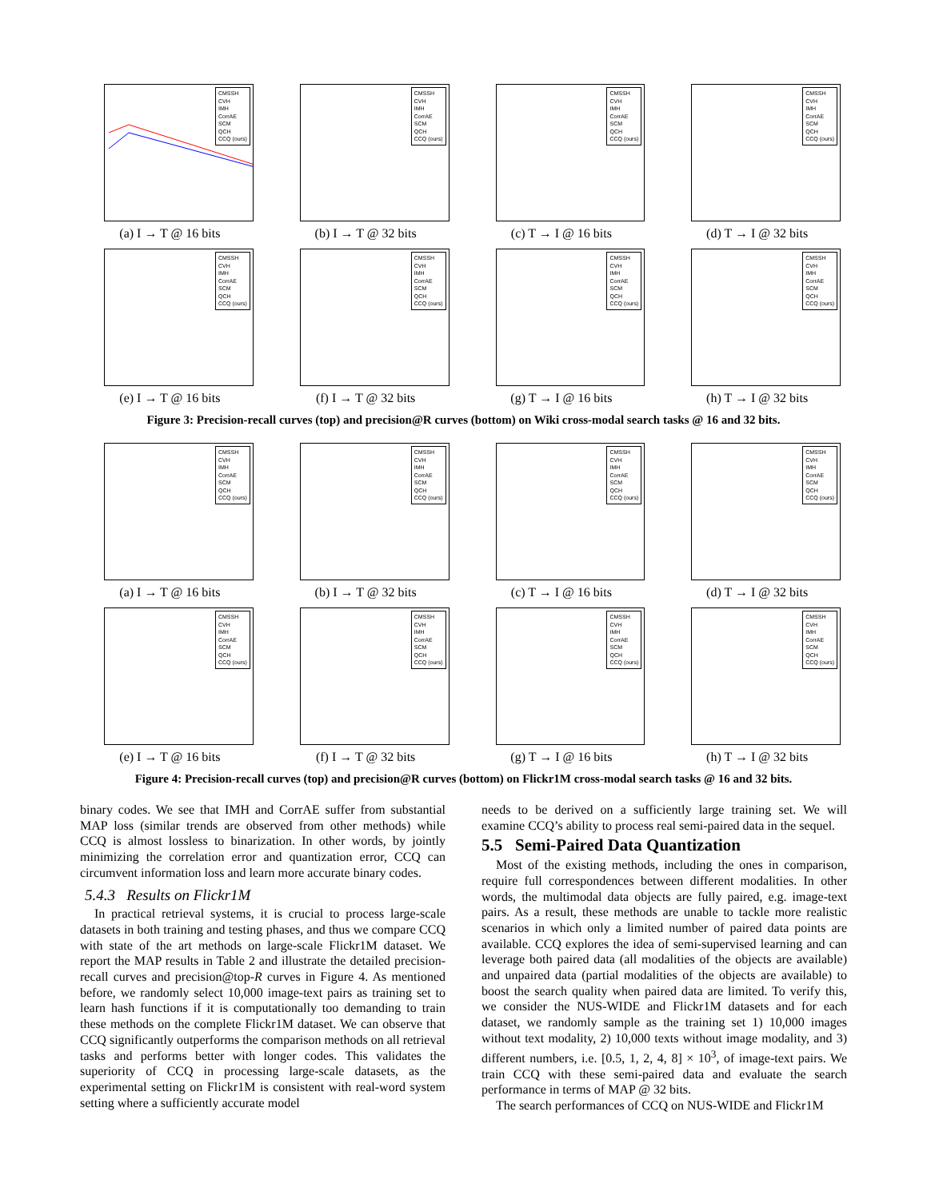CMSSH
CVH
IMH
CorrAE
SCM
QCH
CCQ (ours)
(a) I → T @ 16 bits
CMSSH
CVH
IMH
CorrAE
SCM
QCH
CCQ (ours)
(b) I → T @ 32 bits
CMSSH
CVH
IMH
CorrAE
SCM
QCH
CCQ (ours)
(c) T → I @ 16 bits
CMSSH
CVH
IMH
CorrAE
SCM
QCH
CCQ (ours)
(d) T → I @ 32 bits
CMSSH
CVH
IMH
CorrAE
SCM
QCH
CCQ (ours)
(e) I → T @ 16 bits
CMSSH
CVH
IMH
CorrAE
SCM
QCH
CCQ (ours)
(f) I → T @ 32 bits
CMSSH
CVH
IMH
CorrAE
SCM
QCH
CCQ (ours)
(g) T → I @ 16 bits
CMSSH
CVH
IMH
CorrAE
SCM
QCH
CCQ (ours)
(h) T → I @ 32 bits
Figure 3: Precision-recall curves (top) and precision@R curves (bottom) on Wiki cross-modal search tasks @ 16 and 32 bits.
CMSSH
CVH
IMH
CorrAE
SCM
QCH
CCQ (ours)
(a) I → T @ 16 bits
CMSSH
CVH
IMH
CorrAE
SCM
QCH
CCQ (ours)
(b) I → T @ 32 bits
CMSSH
CVH
IMH
CorrAE
SCM
QCH
CCQ (ours)
(c) T → I @ 16 bits
CMSSH
CVH
IMH
CorrAE
SCM
QCH
CCQ (ours)
(d) T → I @ 32 bits
CMSSH
CVH
IMH
CorrAE
SCM
QCH
CCQ (ours)
(e) I → T @ 16 bits
CMSSH
CVH
IMH
CorrAE
SCM
QCH
CCQ (ours)
(f) I → T @ 32 bits
CMSSH
CVH
IMH
CorrAE
SCM
QCH
CCQ (ours)
(g) T → I @ 16 bits
CMSSH
CVH
IMH
CorrAE
SCM
QCH
CCQ (ours)
(h) T → I @ 32 bits
Figure 4: Precision-recall curves (top) and precision@R curves (bottom) on Flickr1M cross-modal search tasks @ 16 and 32 bits.
binary codes. We see that IMH and CorrAE suffer from substantial MAP loss (similar trends are observed from other methods) while CCQ is almost lossless to binarization. In other words, by jointly minimizing the correlation error and quantization error, CCQ can circumvent information loss and learn more accurate binary codes.
5.4.3 Results on Flickr1M
In practical retrieval systems, it is crucial to process large-scale datasets in both training and testing phases, and thus we compare CCQ with state of the art methods on large-scale Flickr1M dataset. We report the MAP results in Table 2 and illustrate the detailed precision-recall curves and precision@top-R curves in Figure 4. As mentioned before, we randomly select 10,000 image-text pairs as training set to learn hash functions if it is computationally too demanding to train these methods on the complete Flickr1M dataset. We can observe that CCQ significantly outperforms the comparison methods on all retrieval tasks and performs better with longer codes. This validates the superiority of CCQ in processing large-scale datasets, as the experimental setting on Flickr1M is consistent with real-word system setting where a sufficiently accurate model
needs to be derived on a sufficiently large training set. We will examine CCQ’s ability to process real semi-paired data in the sequel.
5.5 Semi-Paired Data Quantization
Most of the existing methods, including the ones in comparison, require full correspondences between different modalities. In other words, the multimodal data objects are fully paired, e.g. image-text pairs. As a result, these methods are unable to tackle more realistic scenarios in which only a limited number of paired data points are available. CCQ explores the idea of semi-supervised learning and can leverage both paired data (all modalities of the objects are available) and unpaired data (partial modalities of the objects are available) to boost the search quality when paired data are limited. To verify this, we consider the NUS-WIDE and Flickr1M datasets and for each dataset, we randomly sample as the training set 1) 10,000 images without text modality, 2) 10,000 texts without image modality, and 3) different numbers, i.e. [0.5, 1, 2, 4, 8] × 10<sup>3</sup>, of image-text pairs. We train CCQ with these semi-paired data and evaluate the search performance in terms of MAP @ 32 bits.
The search performances of CCQ on NUS-WIDE and Flickr1M